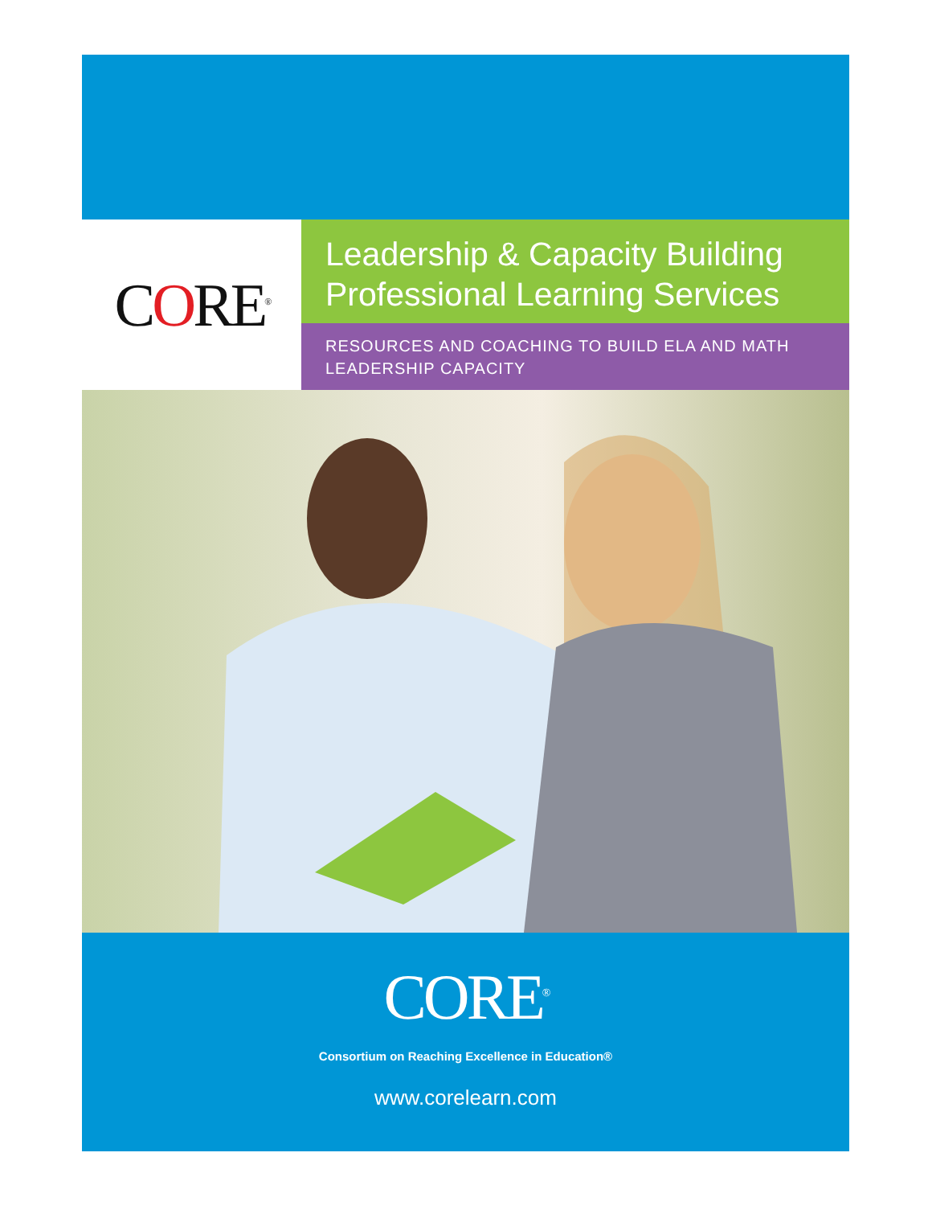CORE<sup>®</sup>
Leadership & Capacity Building
Professional Learning Services
RESOURCES AND COACHING TO BUILD ELA AND MATH LEADERSHIP CAPACITY
CORE<sup>®</sup>
Consortium on Reaching Excellence in Education®
www.corelearn.com